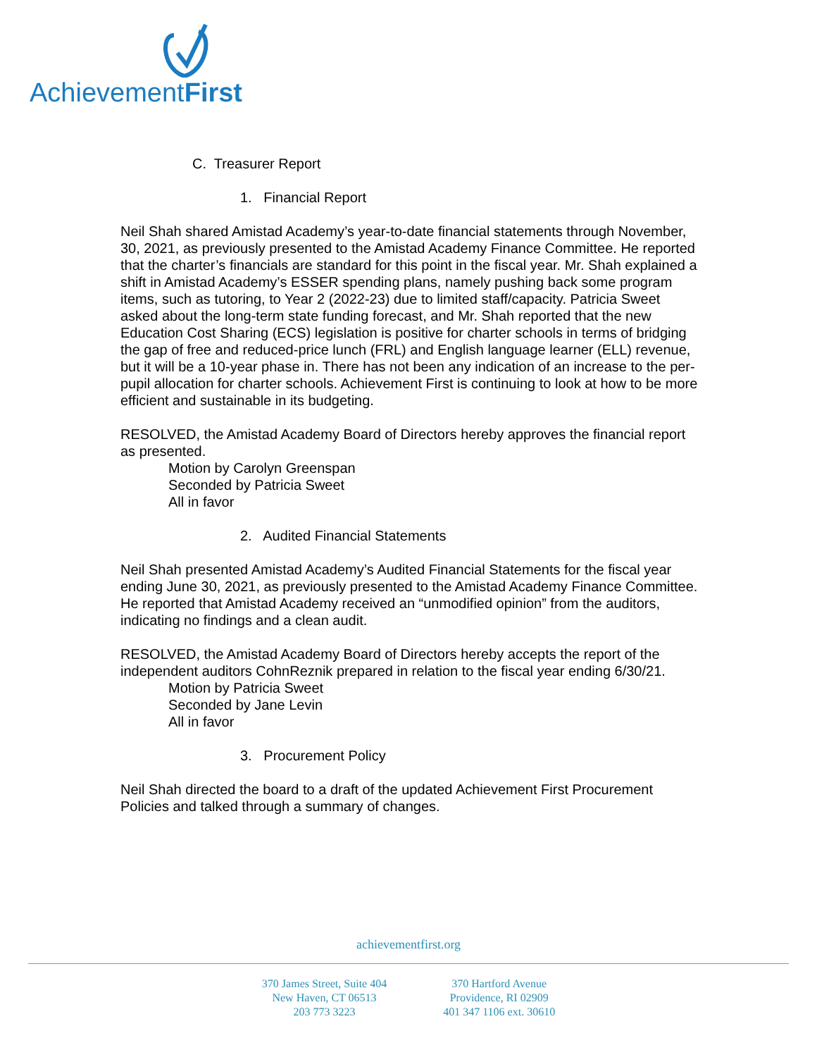AchievementFirst
C. Treasurer Report
1. Financial Report
Neil Shah shared Amistad Academy’s year-to-date financial statements through November, 30, 2021, as previously presented to the Amistad Academy Finance Committee. He reported that the charter’s financials are standard for this point in the fiscal year. Mr. Shah explained a shift in Amistad Academy’s ESSER spending plans, namely pushing back some program items, such as tutoring, to Year 2 (2022-23) due to limited staff/capacity. Patricia Sweet asked about the long-term state funding forecast, and Mr. Shah reported that the new Education Cost Sharing (ECS) legislation is positive for charter schools in terms of bridging the gap of free and reduced-price lunch (FRL) and English language learner (ELL) revenue, but it will be a 10-year phase in. There has not been any indication of an increase to the per-pupil allocation for charter schools. Achievement First is continuing to look at how to be more efficient and sustainable in its budgeting.
RESOLVED, the Amistad Academy Board of Directors hereby approves the financial report as presented.
Motion by Carolyn Greenspan
Seconded by Patricia Sweet
All in favor
2. Audited Financial Statements
Neil Shah presented Amistad Academy’s Audited Financial Statements for the fiscal year ending June 30, 2021, as previously presented to the Amistad Academy Finance Committee. He reported that Amistad Academy received an “unmodified opinion” from the auditors, indicating no findings and a clean audit.
RESOLVED, the Amistad Academy Board of Directors hereby accepts the report of the independent auditors CohnReznik prepared in relation to the fiscal year ending 6/30/21.
Motion by Patricia Sweet
Seconded by Jane Levin
All in favor
3. Procurement Policy
Neil Shah directed the board to a draft of the updated Achievement First Procurement Policies and talked through a summary of changes.
achievementfirst.org
370 James Street, Suite 404
New Haven, CT 06513
203 773 3223
370 Hartford Avenue
Providence, RI 02909
401 347 1106 ext. 30610